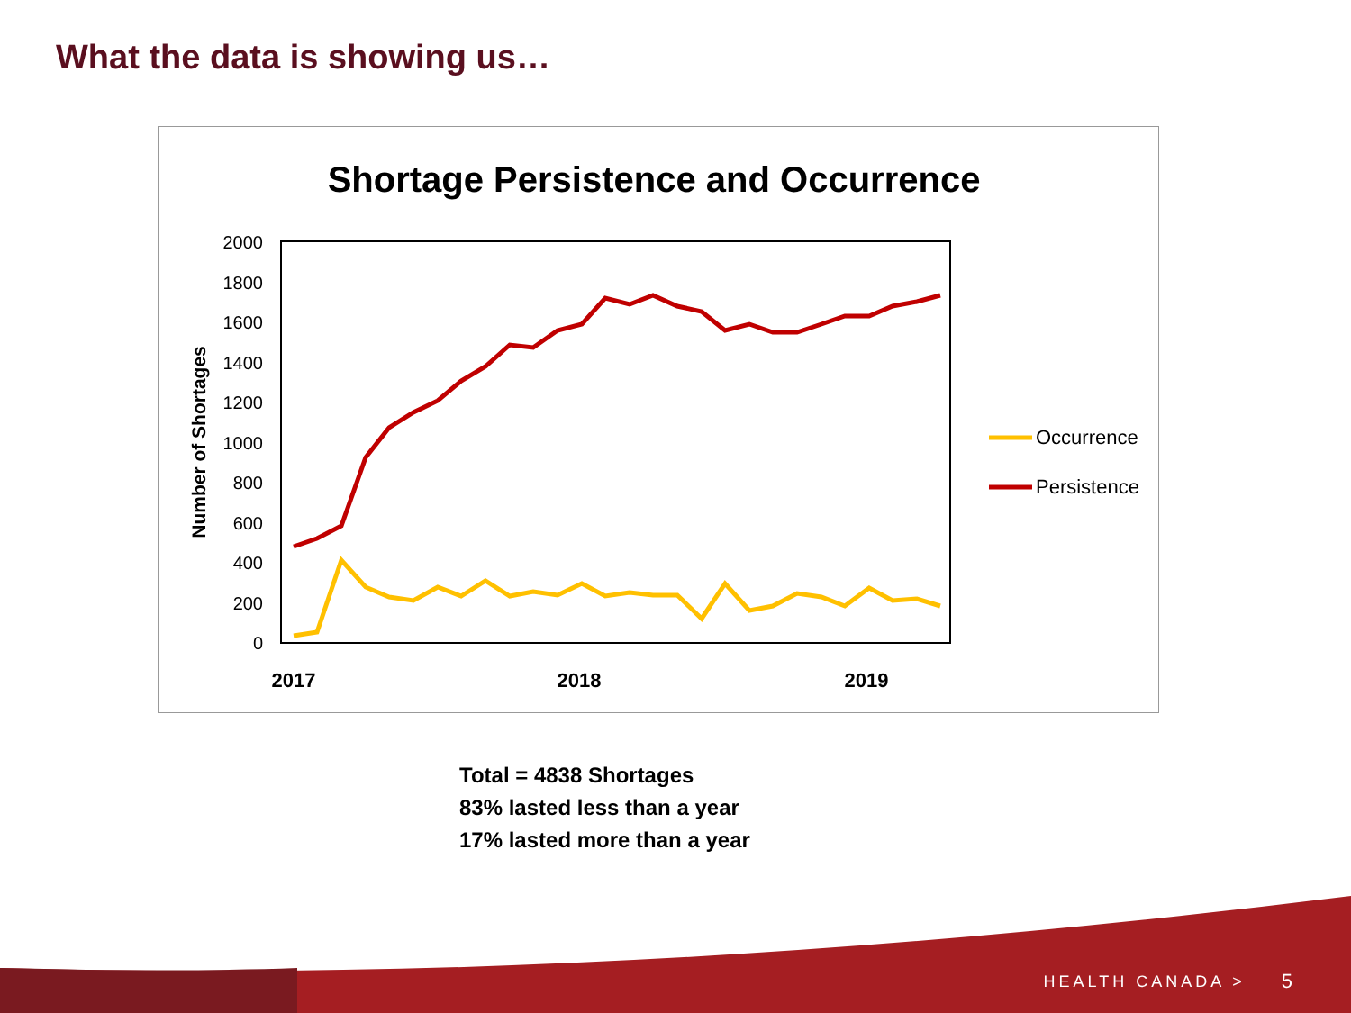What the data is showing us…
Shortage Persistence and Occurrence
2000
1800
1600
1400
1200
1000
800
600
400
200
0
Number of Shortages
2017
2018
2019
Occurrence
Persistence
Total = 4838 Shortages
83% lasted less than a year
17% lasted more than a year
HEALTH CANADA > 5